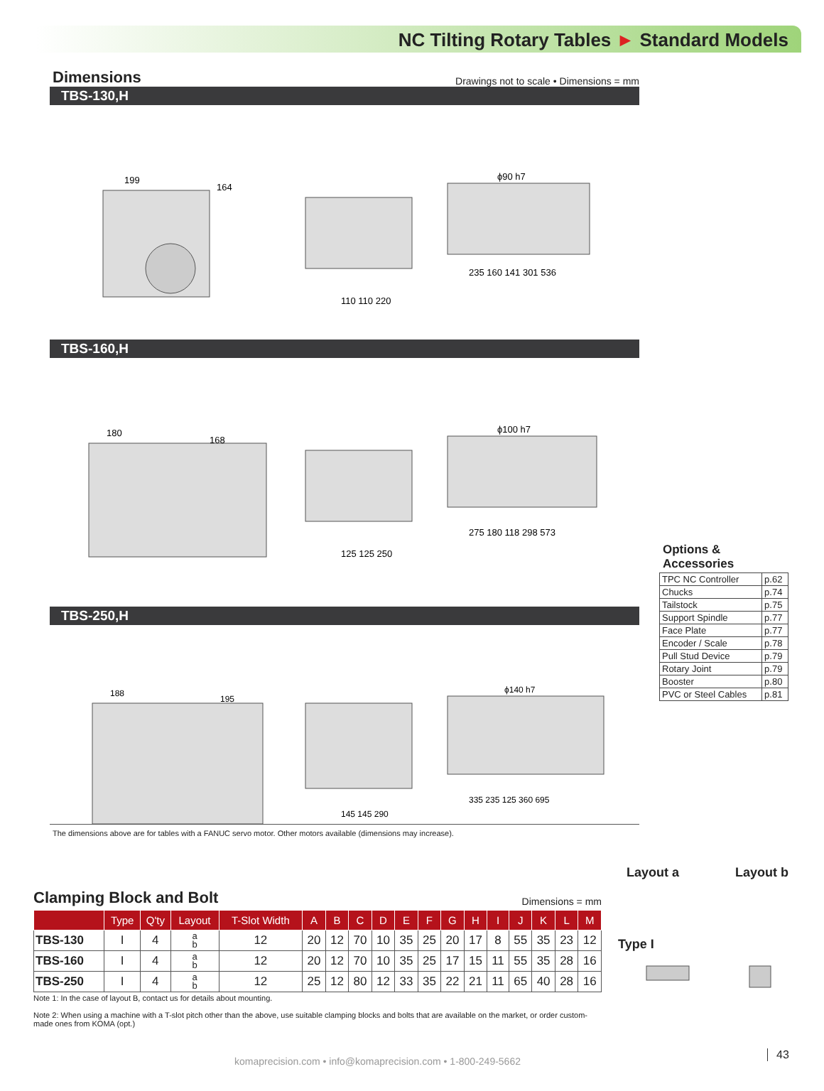NC Tilting Rotary Tables ► Standard Models
Dimensions
Drawings not to scale • Dimensions = mm
TBS-130,H
199
164
110 110 220
ϕ90 h7
235 160 141 301 536
TBS-160,H
180
168
125 125 250
ϕ100 h7
275 180 118 298 573
TBS-250,H
188
195
145 145 290
ϕ140 h7
335 235 125 360 695
The dimensions above are for tables with a FANUC servo motor. Other motors available (dimensions may increase).
Options & Accessories
| TPC NC Controller | p.62 |
| Chucks | p.74 |
| Tailstock | p.75 |
| Support Spindle | p.77 |
| Face Plate | p.77 |
| Encoder / Scale | p.78 |
| Pull Stud Device | p.79 |
| Rotary Joint | p.79 |
| Booster | p.80 |
| PVC or Steel Cables | p.81 |
Clamping Block and Bolt Dimensions = mm
| | Type | Q'ty | Layout | T-Slot Width | A | B | C | D | E | F | G | H | I | J | K | L | M |
| --- | --- | --- | --- | --- | --- | --- | --- | --- | --- | --- | --- | --- | --- | --- | --- | --- | --- |
| TBS-130 | I | 4 | a b | 12 | 20 | 12 | 70 | 10 | 35 | 25 | 20 | 17 | 8 | 55 | 35 | 23 | 12 |
| TBS-160 | I | 4 | a b | 12 | 20 | 12 | 70 | 10 | 35 | 25 | 17 | 15 | 11 | 55 | 35 | 28 | 16 |
| TBS-250 | I | 4 | a b | 12 | 25 | 12 | 80 | 12 | 33 | 35 | 22 | 21 | 11 | 65 | 40 | 28 | 16 |
Note 1: In the case of layout B, contact us for details about mounting.
Note 2: When using a machine with a T-slot pitch other than the above, use suitable clamping blocks and bolts that are available on the market, or order custom-made ones from KOMA (opt.)
Layout a Layout b
Type I
komaprecision.com • info@komaprecision.com • 1-800-249-5662
43